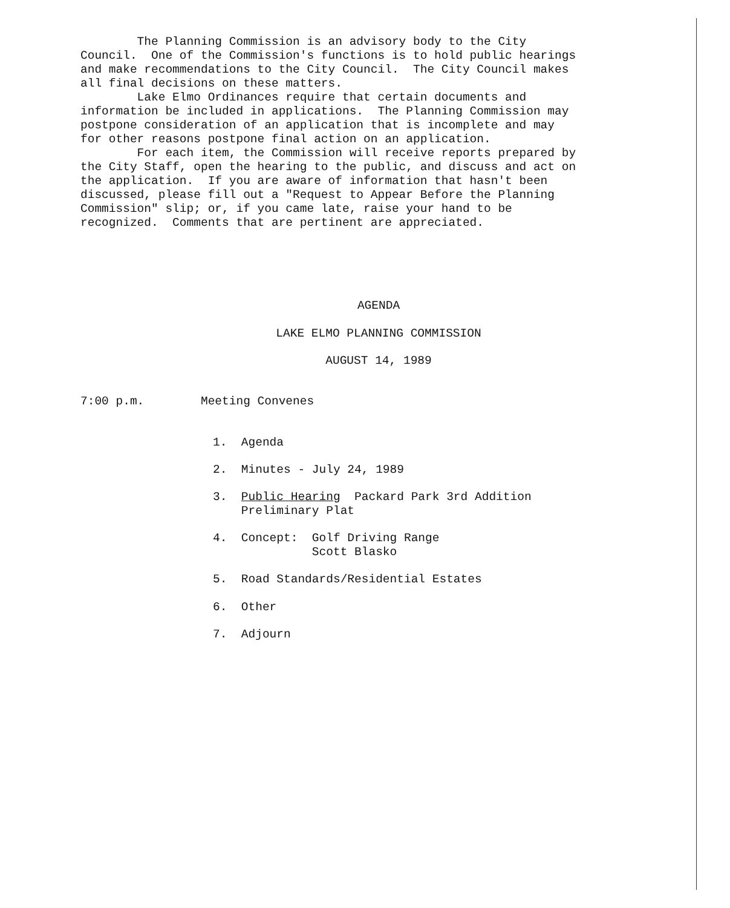The Planning Commission is an advisory body to the City Council. One of the Commission's functions is to hold public hearings and make recommendations to the City Council. The City Council makes all final decisions on these matters. Lake Elmo Ordinances require that certain documents and information be included in applications. The Planning Commission may postpone consideration of an application that is incomplete and may for other reasons postpone final action on an application. For each item, the Commission will receive reports prepared by the City Staff, open the hearing to the public, and discuss and act on the application. If you are aware of information that hasn't been discussed, please fill out a "Request to Appear Before the Planning Commission" slip; or, if you came late, raise your hand to be recognized. Comments that are pertinent are appreciated.
AGENDA
LAKE ELMO PLANNING COMMISSION
AUGUST 14, 1989
7:00 p.m. Meeting Convenes
1. Agenda
2. Minutes - July 24, 1989
3. Public Hearing Packard Park 3rd Addition Preliminary Plat
4. Concept: Golf Driving Range Scott Blasko
5. Road Standards/Residential Estates
6. Other
7. Adjourn